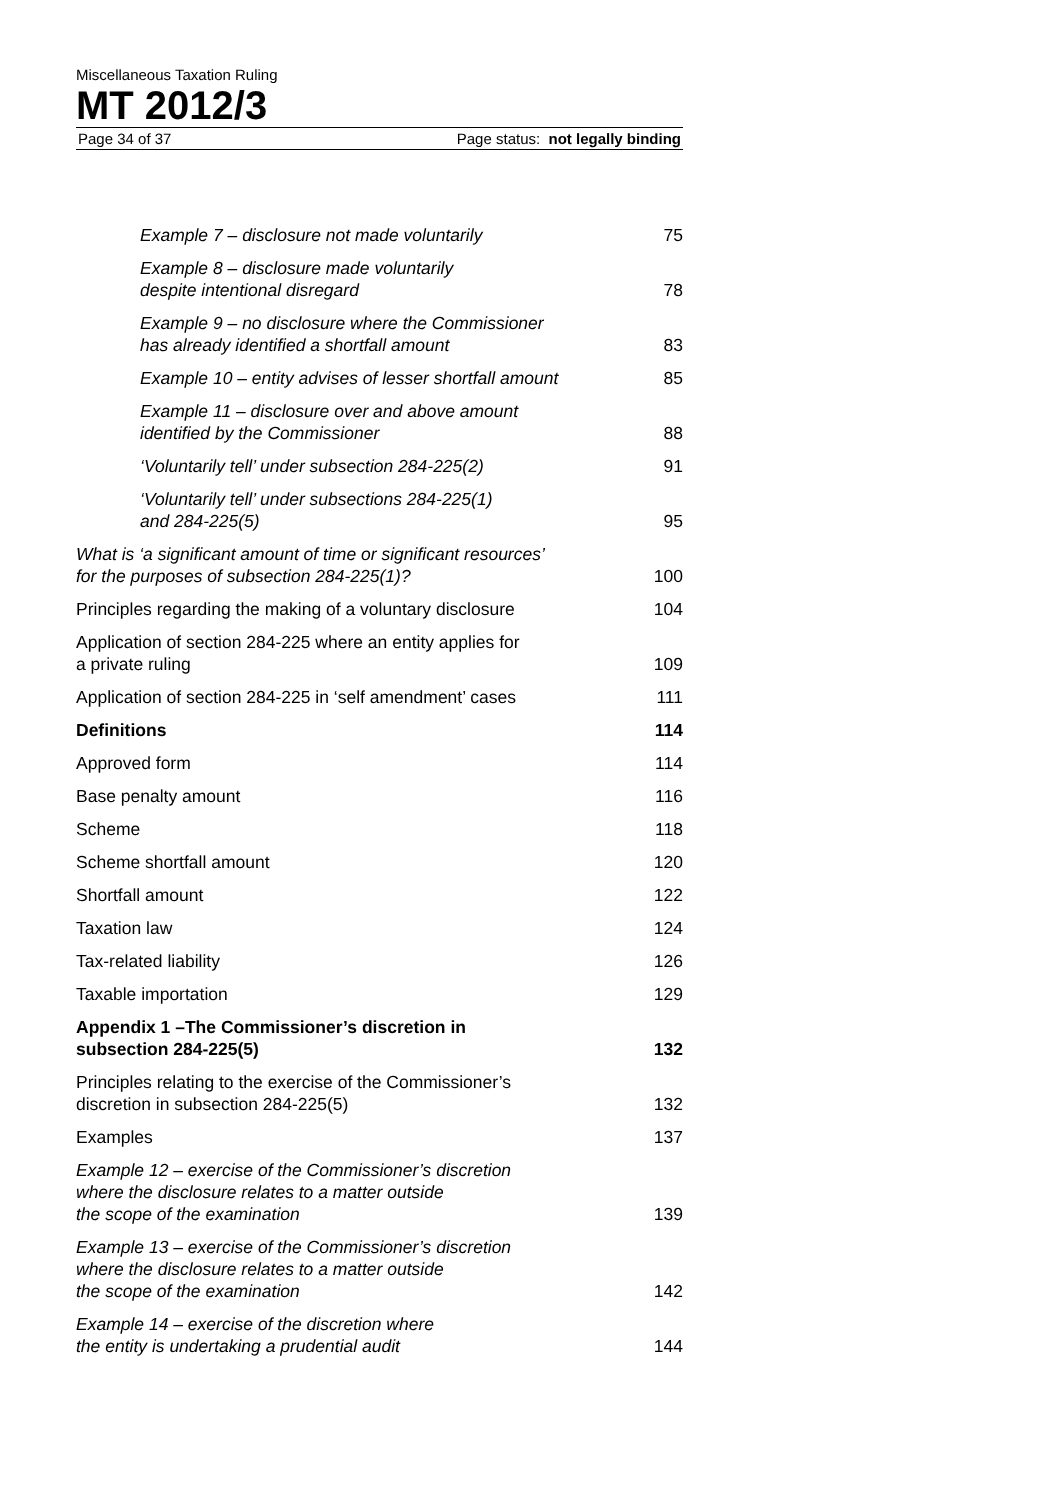Miscellaneous Taxation Ruling
MT 2012/3
Page 34 of 37 Page status: not legally binding
Example 7 – disclosure not made voluntarily 75
Example 8 – disclosure made voluntarily
despite intentional disregard 78
Example 9 – no disclosure where the Commissioner
has already identified a shortfall amount 83
Example 10 – entity advises of lesser shortfall amount 85
Example 11 – disclosure over and above amount
identified by the Commissioner 88
‘Voluntarily tell’ under subsection 284-225(2) 91
‘Voluntarily tell’ under subsections 284-225(1)
and 284-225(5) 95
What is ‘a significant amount of time or significant resources’
for the purposes of subsection 284-225(1)? 100
Principles regarding the making of a voluntary disclosure 104
Application of section 284-225 where an entity applies for
a private ruling 109
Application of section 284-225 in ‘self amendment’ cases 111
Definitions 114
Approved form 114
Base penalty amount 116
Scheme 118
Scheme shortfall amount 120
Shortfall amount 122
Taxation law 124
Tax-related liability 126
Taxable importation 129
Appendix 1 –The Commissioner’s discretion in
subsection 284-225(5) 132
Principles relating to the exercise of the Commissioner’s
discretion in subsection 284-225(5) 132
Examples 137
Example 12 – exercise of the Commissioner’s discretion
where the disclosure relates to a matter outside
the scope of the examination 139
Example 13 – exercise of the Commissioner’s discretion
where the disclosure relates to a matter outside
the scope of the examination 142
Example 14 – exercise of the discretion where
the entity is undertaking a prudential audit 144